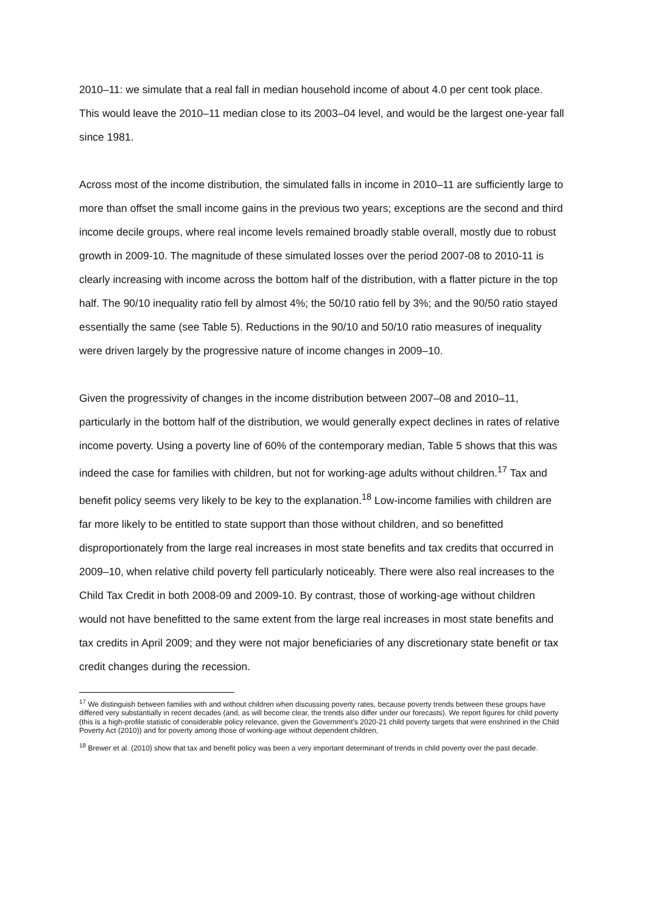2010–11: we simulate that a real fall in median household income of about 4.0 per cent took place. This would leave the 2010–11 median close to its 2003–04 level, and would be the largest one-year fall since 1981.
Across most of the income distribution, the simulated falls in income in 2010–11 are sufficiently large to more than offset the small income gains in the previous two years; exceptions are the second and third income decile groups, where real income levels remained broadly stable overall, mostly due to robust growth in 2009-10. The magnitude of these simulated losses over the period 2007-08 to 2010-11 is clearly increasing with income across the bottom half of the distribution, with a flatter picture in the top half. The 90/10 inequality ratio fell by almost 4%; the 50/10 ratio fell by 3%; and the 90/50 ratio stayed essentially the same (see Table 5). Reductions in the 90/10 and 50/10 ratio measures of inequality were driven largely by the progressive nature of income changes in 2009–10.
Given the progressivity of changes in the income distribution between 2007–08 and 2010–11, particularly in the bottom half of the distribution, we would generally expect declines in rates of relative income poverty. Using a poverty line of 60% of the contemporary median, Table 5 shows that this was indeed the case for families with children, but not for working-age adults without children.<sup>17</sup> Tax and benefit policy seems very likely to be key to the explanation.<sup>18</sup> Low-income families with children are far more likely to be entitled to state support than those without children, and so benefitted disproportionately from the large real increases in most state benefits and tax credits that occurred in 2009–10, when relative child poverty fell particularly noticeably. There were also real increases to the Child Tax Credit in both 2008-09 and 2009-10. By contrast, those of working-age without children would not have benefitted to the same extent from the large real increases in most state benefits and tax credits in April 2009; and they were not major beneficiaries of any discretionary state benefit or tax credit changes during the recession.
<sup>17</sup> We distinguish between families with and without children when discussing poverty rates, because poverty trends between these groups have differed very substantially in recent decades (and, as will become clear, the trends also differ under our forecasts). We report figures for child poverty (this is a high-profile statistic of considerable policy relevance, given the Government’s 2020-21 child poverty targets that were enshrined in the Child Poverty Act (2010)) and for poverty among those of working-age without dependent children,
<sup>18</sup> Brewer et al. (2010) show that tax and benefit policy was been a very important determinant of trends in child poverty over the past decade.